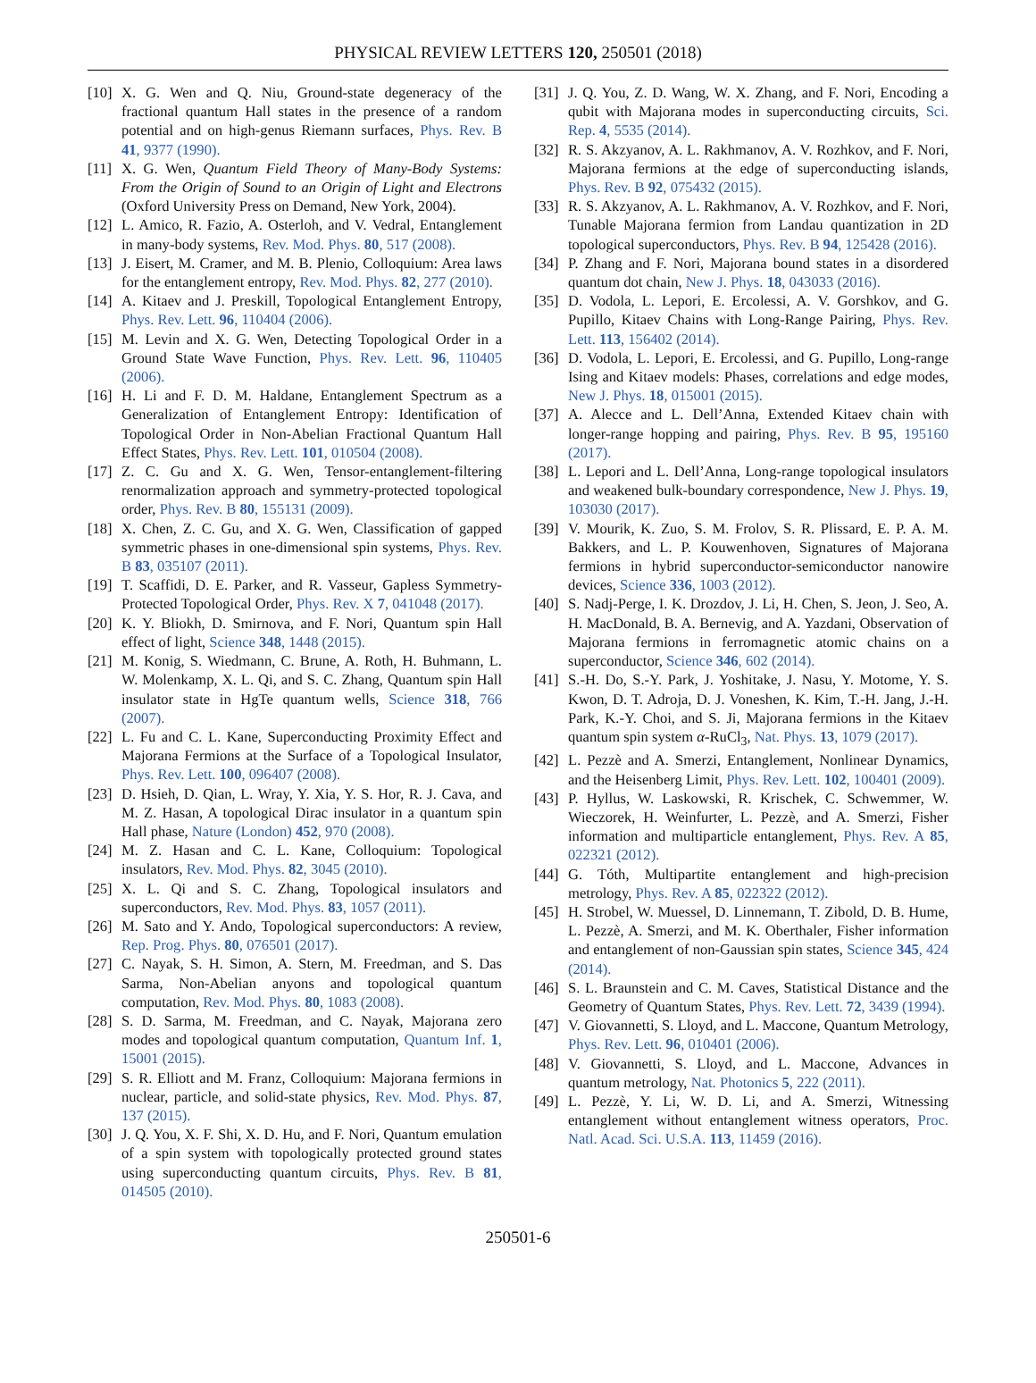PHYSICAL REVIEW LETTERS 120, 250501 (2018)
[10] X. G. Wen and Q. Niu, Ground-state degeneracy of the fractional quantum Hall states in the presence of a random potential and on high-genus Riemann surfaces, Phys. Rev. B 41, 9377 (1990).
[11] X. G. Wen, Quantum Field Theory of Many-Body Systems: From the Origin of Sound to an Origin of Light and Electrons (Oxford University Press on Demand, New York, 2004).
[12] L. Amico, R. Fazio, A. Osterloh, and V. Vedral, Entanglement in many-body systems, Rev. Mod. Phys. 80, 517 (2008).
[13] J. Eisert, M. Cramer, and M. B. Plenio, Colloquium: Area laws for the entanglement entropy, Rev. Mod. Phys. 82, 277 (2010).
[14] A. Kitaev and J. Preskill, Topological Entanglement Entropy, Phys. Rev. Lett. 96, 110404 (2006).
[15] M. Levin and X. G. Wen, Detecting Topological Order in a Ground State Wave Function, Phys. Rev. Lett. 96, 110405 (2006).
[16] H. Li and F. D. M. Haldane, Entanglement Spectrum as a Generalization of Entanglement Entropy: Identification of Topological Order in Non-Abelian Fractional Quantum Hall Effect States, Phys. Rev. Lett. 101, 010504 (2008).
[17] Z. C. Gu and X. G. Wen, Tensor-entanglement-filtering renormalization approach and symmetry-protected topological order, Phys. Rev. B 80, 155131 (2009).
[18] X. Chen, Z. C. Gu, and X. G. Wen, Classification of gapped symmetric phases in one-dimensional spin systems, Phys. Rev. B 83, 035107 (2011).
[19] T. Scaffidi, D. E. Parker, and R. Vasseur, Gapless Symmetry-Protected Topological Order, Phys. Rev. X 7, 041048 (2017).
[20] K. Y. Bliokh, D. Smirnova, and F. Nori, Quantum spin Hall effect of light, Science 348, 1448 (2015).
[21] M. Konig, S. Wiedmann, C. Brune, A. Roth, H. Buhmann, L. W. Molenkamp, X. L. Qi, and S. C. Zhang, Quantum spin Hall insulator state in HgTe quantum wells, Science 318, 766 (2007).
[22] L. Fu and C. L. Kane, Superconducting Proximity Effect and Majorana Fermions at the Surface of a Topological Insulator, Phys. Rev. Lett. 100, 096407 (2008).
[23] D. Hsieh, D. Qian, L. Wray, Y. Xia, Y. S. Hor, R. J. Cava, and M. Z. Hasan, A topological Dirac insulator in a quantum spin Hall phase, Nature (London) 452, 970 (2008).
[24] M. Z. Hasan and C. L. Kane, Colloquium: Topological insulators, Rev. Mod. Phys. 82, 3045 (2010).
[25] X. L. Qi and S. C. Zhang, Topological insulators and superconductors, Rev. Mod. Phys. 83, 1057 (2011).
[26] M. Sato and Y. Ando, Topological superconductors: A review, Rep. Prog. Phys. 80, 076501 (2017).
[27] C. Nayak, S. H. Simon, A. Stern, M. Freedman, and S. Das Sarma, Non-Abelian anyons and topological quantum computation, Rev. Mod. Phys. 80, 1083 (2008).
[28] S. D. Sarma, M. Freedman, and C. Nayak, Majorana zero modes and topological quantum computation, Quantum Inf. 1, 15001 (2015).
[29] S. R. Elliott and M. Franz, Colloquium: Majorana fermions in nuclear, particle, and solid-state physics, Rev. Mod. Phys. 87, 137 (2015).
[30] J. Q. You, X. F. Shi, X. D. Hu, and F. Nori, Quantum emulation of a spin system with topologically protected ground states using superconducting quantum circuits, Phys. Rev. B 81, 014505 (2010).
[31] J. Q. You, Z. D. Wang, W. X. Zhang, and F. Nori, Encoding a qubit with Majorana modes in superconducting circuits, Sci. Rep. 4, 5535 (2014).
[32] R. S. Akzyanov, A. L. Rakhmanov, A. V. Rozhkov, and F. Nori, Majorana fermions at the edge of superconducting islands, Phys. Rev. B 92, 075432 (2015).
[33] R. S. Akzyanov, A. L. Rakhmanov, A. V. Rozhkov, and F. Nori, Tunable Majorana fermion from Landau quantization in 2D topological superconductors, Phys. Rev. B 94, 125428 (2016).
[34] P. Zhang and F. Nori, Majorana bound states in a disordered quantum dot chain, New J. Phys. 18, 043033 (2016).
[35] D. Vodola, L. Lepori, E. Ercolessi, A. V. Gorshkov, and G. Pupillo, Kitaev Chains with Long-Range Pairing, Phys. Rev. Lett. 113, 156402 (2014).
[36] D. Vodola, L. Lepori, E. Ercolessi, and G. Pupillo, Long-range Ising and Kitaev models: Phases, correlations and edge modes, New J. Phys. 18, 015001 (2015).
[37] A. Alecce and L. Dell’Anna, Extended Kitaev chain with longer-range hopping and pairing, Phys. Rev. B 95, 195160 (2017).
[38] L. Lepori and L. Dell’Anna, Long-range topological insulators and weakened bulk-boundary correspondence, New J. Phys. 19, 103030 (2017).
[39] V. Mourik, K. Zuo, S. M. Frolov, S. R. Plissard, E. P. A. M. Bakkers, and L. P. Kouwenhoven, Signatures of Majorana fermions in hybrid superconductor-semiconductor nanowire devices, Science 336, 1003 (2012).
[40] S. Nadj-Perge, I. K. Drozdov, J. Li, H. Chen, S. Jeon, J. Seo, A. H. MacDonald, B. A. Bernevig, and A. Yazdani, Observation of Majorana fermions in ferromagnetic atomic chains on a superconductor, Science 346, 602 (2014).
[41] S.-H. Do, S.-Y. Park, J. Yoshitake, J. Nasu, Y. Motome, Y. S. Kwon, D. T. Adroja, D. J. Voneshen, K. Kim, T.-H. Jang, J.-H. Park, K.-Y. Choi, and S. Ji, Majorana fermions in the Kitaev quantum spin system α-RuCl<sub>3</sub>, Nat. Phys. 13, 1079 (2017).
[42] L. Pezzè and A. Smerzi, Entanglement, Nonlinear Dynamics, and the Heisenberg Limit, Phys. Rev. Lett. 102, 100401 (2009).
[43] P. Hyllus, W. Laskowski, R. Krischek, C. Schwemmer, W. Wieczorek, H. Weinfurter, L. Pezzè, and A. Smerzi, Fisher information and multiparticle entanglement, Phys. Rev. A 85, 022321 (2012).
[44] G. Tóth, Multipartite entanglement and high-precision metrology, Phys. Rev. A 85, 022322 (2012).
[45] H. Strobel, W. Muessel, D. Linnemann, T. Zibold, D. B. Hume, L. Pezzè, A. Smerzi, and M. K. Oberthaler, Fisher information and entanglement of non-Gaussian spin states, Science 345, 424 (2014).
[46] S. L. Braunstein and C. M. Caves, Statistical Distance and the Geometry of Quantum States, Phys. Rev. Lett. 72, 3439 (1994).
[47] V. Giovannetti, S. Lloyd, and L. Maccone, Quantum Metrology, Phys. Rev. Lett. 96, 010401 (2006).
[48] V. Giovannetti, S. Lloyd, and L. Maccone, Advances in quantum metrology, Nat. Photonics 5, 222 (2011).
[49] L. Pezzè, Y. Li, W. D. Li, and A. Smerzi, Witnessing entanglement without entanglement witness operators, Proc. Natl. Acad. Sci. U.S.A. 113, 11459 (2016).
250501-6